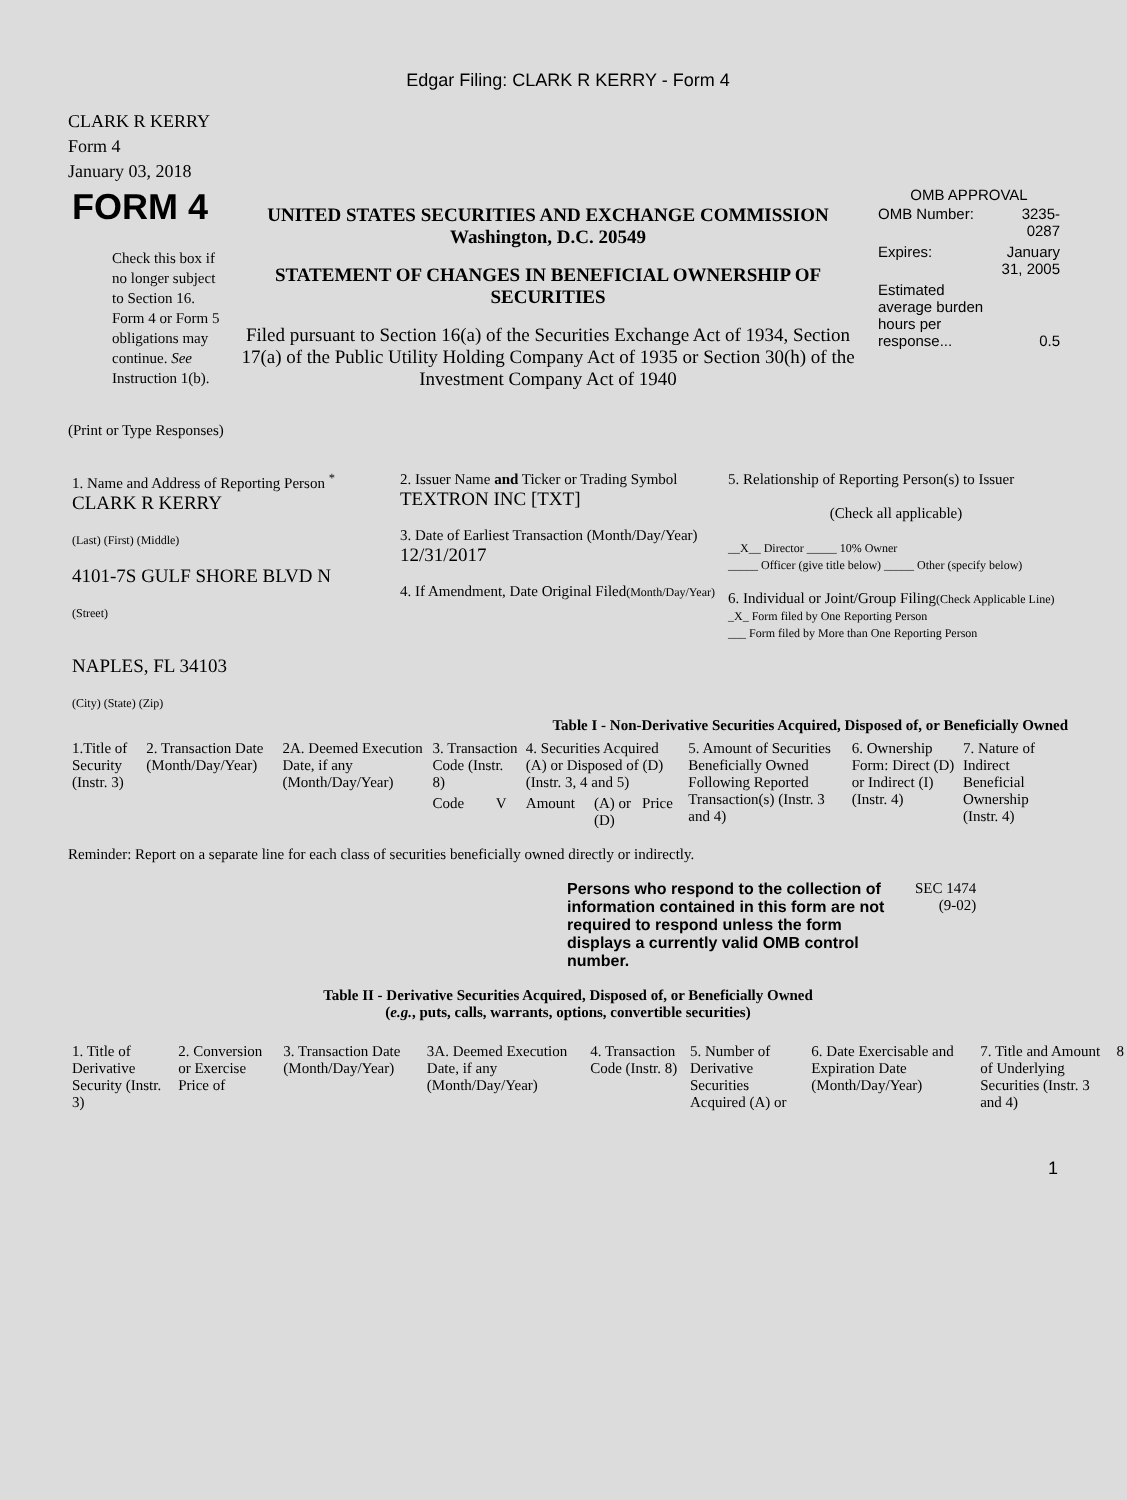Edgar Filing: CLARK R KERRY - Form 4
CLARK R KERRY
Form 4
January 03, 2018
| FORM 4 Check this box if no longer subject to Section 16. Form 4 or Form 5 obligations may continue. See Instruction 1(b). | UNITED STATES SECURITIES AND EXCHANGE COMMISSION Washington, D.C. 20549 STATEMENT OF CHANGES IN BENEFICIAL OWNERSHIP OF SECURITIES Filed pursuant to Section 16(a) of the Securities Exchange Act of 1934, Section 17(a) of the Public Utility Holding Company Act of 1935 or Section 30(h) of the Investment Company Act of 1940 | OMB APPROVAL / OMB Number: / 3235-0287 / / Expires: / January 31, 2005 / / Estimated average burden hours per response... / 0.5 / |
(Print or Type Responses)
| 1. Name and Address of Reporting Person <sup>*</sup> CLARK R KERRY (Last) (First) (Middle) 4101-7S GULF SHORE BLVD N (Street) NAPLES, FL 34103 (City) (State) (Zip) | 2. Issuer Name and Ticker or Trading Symbol TEXTRON INC [TXT] 3. Date of Earliest Transaction (Month/Day/Year) 12/31/2017 4. If Amendment, Date Original Filed (Month/Day/Year) | 5. Relationship of Reporting Person(s) to Issuer (Check all applicable) __X__ Director _____ 10% Owner _____ Officer (give title below) _____ Other (specify below) 6. Individual or Joint/Group Filing (Check Applicable Line) _X_ Form filed by One Reporting Person ___ Form filed by More than One Reporting Person |
Table I - Non-Derivative Securities Acquired, Disposed of, or Beneficially Owned
| 1.Title of Security (Instr. 3) | 2. Transaction Date (Month/Day/Year) | 2A. Deemed Execution Date, if any (Month/Day/Year) | 3. Transaction Code (Instr. 8) | | 4. Securities Acquired (A) or Disposed of (D) (Instr. 3, 4 and 5) | | | 5. Amount of Securities Beneficially Owned Following Reported Transaction(s) (Instr. 3 and 4) | 6. Ownership Form: Direct (D) or Indirect (I) (Instr. 4) | 7. Nature of Indirect Beneficial Ownership (Instr. 4) |
| --- | --- | --- | --- | --- | --- | --- | --- | --- | --- | --- |
| | | | Code | V | Amount | (A) or (D) | Price | | | |
Reminder: Report on a separate line for each class of securities beneficially owned directly or indirectly.
| Persons who respond to the collection of information contained in this form are not required to respond unless the form displays a currently valid OMB control number. | SEC 1474 (9-02) |
Table II - Derivative Securities Acquired, Disposed of, or Beneficially Owned
(e.g., puts, calls, warrants, options, convertible securities)
| 1. Title of Derivative Security (Instr. 3) | 2. Conversion or Exercise Price of | 3. Transaction Date (Month/Day/Year) | 3A. Deemed Execution Date, if any (Month/Day/Year) | 4. Transaction Code (Instr. 8) | 5. Number of Derivative Securities Acquired (A) or | 6. Date Exercisable and Expiration Date (Month/Day/Year) | 7. Title and Amount of Underlying Securities (Instr. 3 and 4) | 8 |
| --- | --- | --- | --- | --- | --- | --- | --- | --- |
1